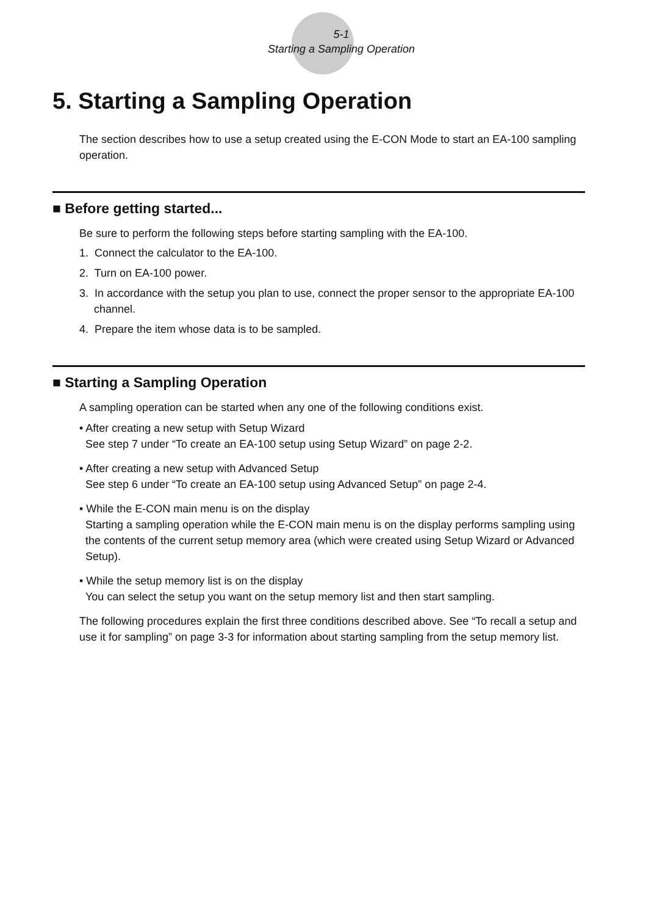5-1
Starting a Sampling Operation
5. Starting a Sampling Operation
The section describes how to use a setup created using the E-CON Mode to start an EA-100 sampling operation.
■ Before getting started...
Be sure to perform the following steps before starting sampling with the EA-100.
1. Connect the calculator to the EA-100.
2. Turn on EA-100 power.
3. In accordance with the setup you plan to use, connect the proper sensor to the appropriate EA-100 channel.
4. Prepare the item whose data is to be sampled.
■ Starting a Sampling Operation
A sampling operation can be started when any one of the following conditions exist.
• After creating a new setup with Setup Wizard
See step 7 under “To create an EA-100 setup using Setup Wizard” on page 2-2.
• After creating a new setup with Advanced Setup
See step 6 under “To create an EA-100 setup using Advanced Setup” on page 2-4.
• While the E-CON main menu is on the display
Starting a sampling operation while the E-CON main menu is on the display performs sampling using the contents of the current setup memory area (which were created using Setup Wizard or Advanced Setup).
• While the setup memory list is on the display
You can select the setup you want on the setup memory list and then start sampling.
The following procedures explain the first three conditions described above. See “To recall a setup and use it for sampling” on page 3-3 for information about starting sampling from the setup memory list.